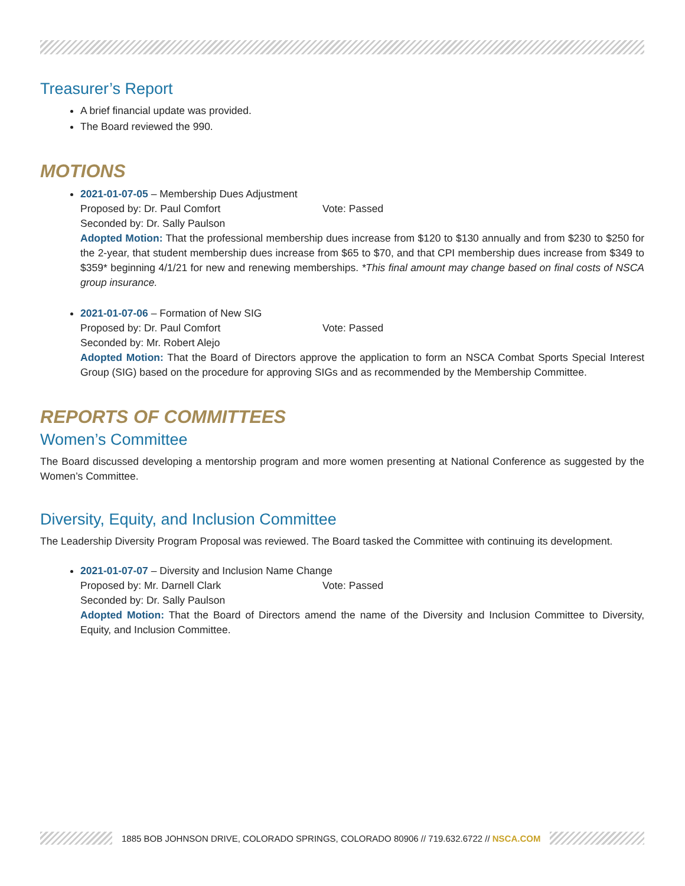Treasurer’s Report
A brief financial update was provided.
The Board reviewed the 990.
MOTIONS
2021-01-07-05 – Membership Dues Adjustment
Proposed by: Dr. Paul Comfort Vote: Passed
Seconded by: Dr. Sally Paulson
Adopted Motion: That the professional membership dues increase from $120 to $130 annually and from $230 to $250 for the 2-year, that student membership dues increase from $65 to $70, and that CPI membership dues increase from $349 to $359* beginning 4/1/21 for new and renewing memberships. *This final amount may change based on final costs of NSCA group insurance.
2021-01-07-06 – Formation of New SIG
Proposed by: Dr. Paul Comfort Vote: Passed
Seconded by: Mr. Robert Alejo
Adopted Motion: That the Board of Directors approve the application to form an NSCA Combat Sports Special Interest Group (SIG) based on the procedure for approving SIGs and as recommended by the Membership Committee.
REPORTS OF COMMITTEES
Women’s Committee
The Board discussed developing a mentorship program and more women presenting at National Conference as suggested by the Women’s Committee.
Diversity, Equity, and Inclusion Committee
The Leadership Diversity Program Proposal was reviewed. The Board tasked the Committee with continuing its development.
2021-01-07-07 – Diversity and Inclusion Name Change
Proposed by: Mr. Darnell Clark Vote: Passed
Seconded by: Dr. Sally Paulson
Adopted Motion: That the Board of Directors amend the name of the Diversity and Inclusion Committee to Diversity, Equity, and Inclusion Committee.
1885 BOB JOHNSON DRIVE, COLORADO SPRINGS, COLORADO 80906 // 719.632.6722 // NSCA.COM